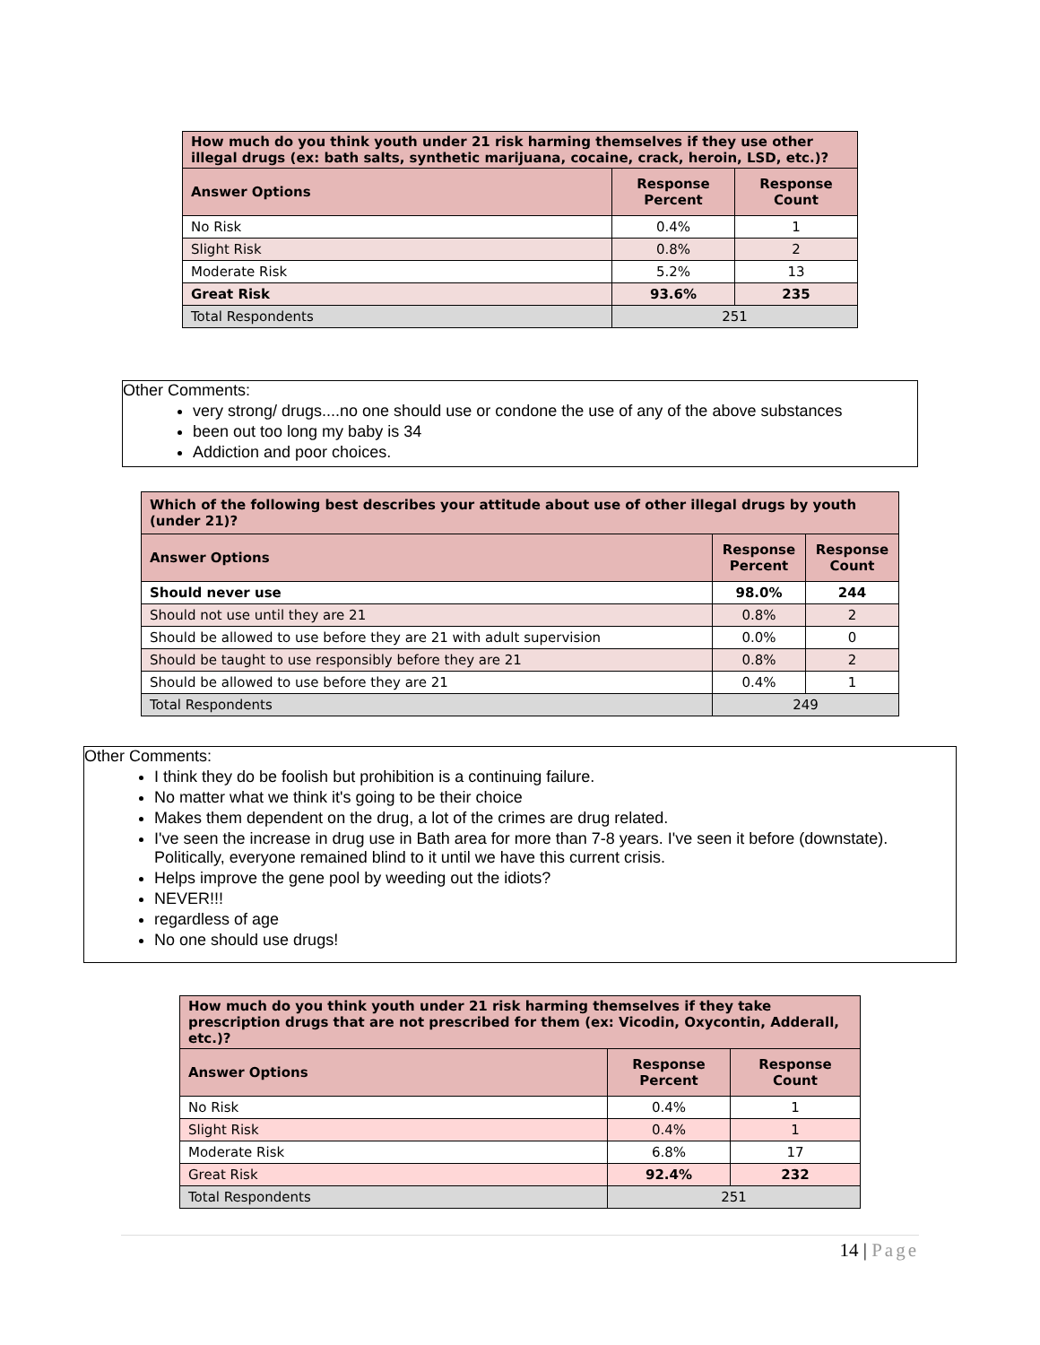| How much do you think youth under 21 risk harming themselves if they use other illegal drugs (ex: bath salts, synthetic marijuana, cocaine, crack, heroin, LSD, etc.)? | | |
| --- | --- | --- |
| Answer Options | Response Percent | Response Count |
| No Risk | 0.4% | 1 |
| Slight Risk | 0.8% | 2 |
| Moderate Risk | 5.2% | 13 |
| Great Risk | 93.6% | 235 |
| Total Respondents | 251 | |
Other Comments:
very strong/ drugs....no one should use or condone the use of any of the above substances
been out too long my baby is 34
Addiction and poor choices.
| Which of the following best describes your attitude about use of other illegal drugs by youth (under 21)? | | |
| --- | --- | --- |
| Answer Options | Response Percent | Response Count |
| Should never use | 98.0% | 244 |
| Should not use until they are 21 | 0.8% | 2 |
| Should be allowed to use before they are 21 with adult supervision | 0.0% | 0 |
| Should be taught to use responsibly before they are 21 | 0.8% | 2 |
| Should be allowed to use before they are 21 | 0.4% | 1 |
| Total Respondents | 249 | |
Other Comments:
I think they do be foolish but prohibition is a continuing failure.
No matter what we think it's going to be their choice
Makes them dependent on the drug, a lot of the crimes are drug related.
I've seen the increase in drug use in Bath area for more than 7-8 years. I've seen it before (downstate). Politically, everyone remained blind to it until we have this current crisis.
Helps improve the gene pool by weeding out the idiots?
NEVER!!!
regardless of age
No one should use drugs!
| How much do you think youth under 21 risk harming themselves if they take prescription drugs that are not prescribed for them (ex: Vicodin, Oxycontin, Adderall, etc.)? | | |
| --- | --- | --- |
| Answer Options | Response Percent | Response Count |
| No Risk | 0.4% | 1 |
| Slight Risk | 0.4% | 1 |
| Moderate Risk | 6.8% | 17 |
| Great Risk | 92.4% | 232 |
| Total Respondents | 251 | |
14 | Page